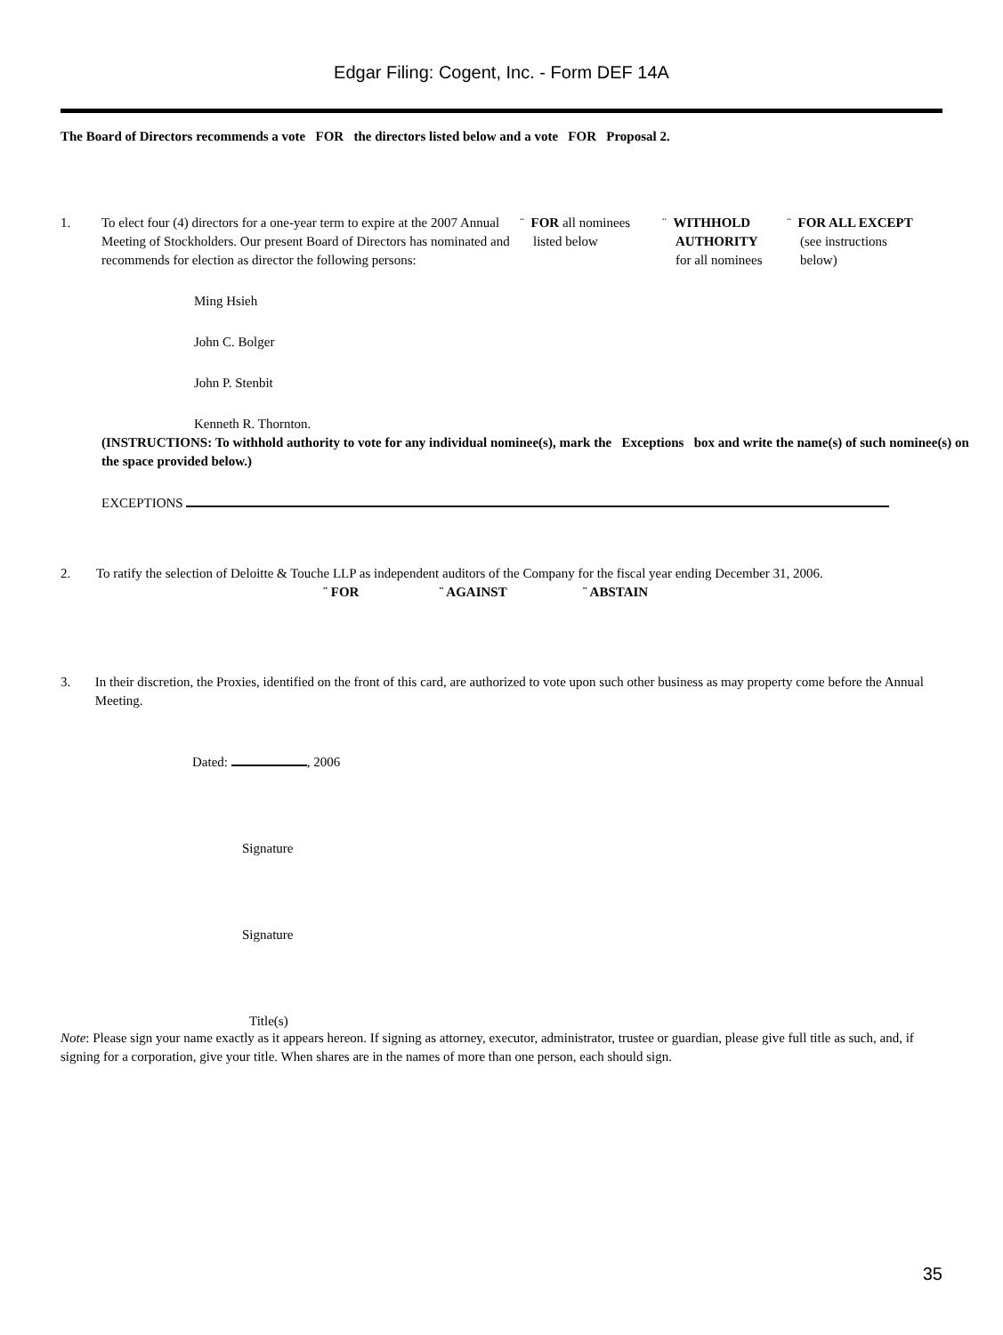Edgar Filing: Cogent, Inc. - Form DEF 14A
The Board of Directors recommends a vote FOR the directors listed below and a vote FOR Proposal 2.
1. To elect four (4) directors for a one-year term to expire at the 2007 Annual Meeting of Stockholders. Our present Board of Directors has nominated and recommends for election as director the following persons:
¨ FOR all nominees
listed below
¨ WITHHOLD
AUTHORITY
for all nominees
¨ FOR ALL EXCEPT
(see instructions
below)
Ming Hsieh
John C. Bolger
John P. Stenbit
Kenneth R. Thornton.
(INSTRUCTIONS: To withhold authority to vote for any individual nominee(s), mark the Exceptions box and write the name(s) of such nominee(s) on the space provided below.)
EXCEPTIONS
2. To ratify the selection of Deloitte & Touche LLP as independent auditors of the Company for the fiscal year ending December 31, 2006.
¨ FOR ¨ AGAINST ¨ ABSTAIN
3. In their discretion, the Proxies, identified on the front of this card, are authorized to vote upon such other business as may property come before the Annual Meeting.
Dated: , 2006
Signature
Signature
Title(s)
Note: Please sign your name exactly as it appears hereon. If signing as attorney, executor, administrator, trustee or guardian, please give full title as such, and, if signing for a corporation, give your title. When shares are in the names of more than one person, each should sign.
35